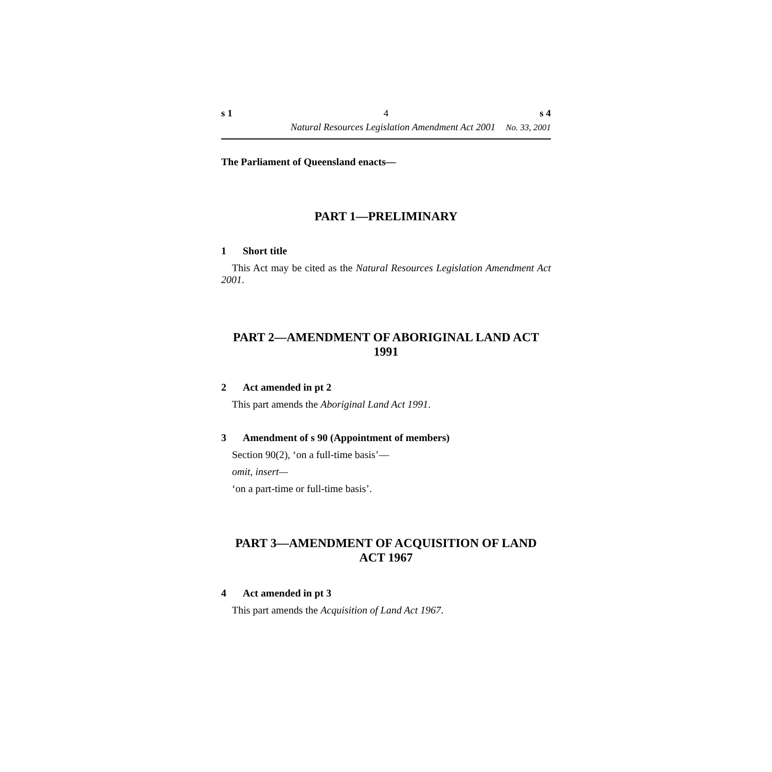s 1 4 s 4
Natural Resources Legislation Amendment Act 2001 No. 33, 2001
The Parliament of Queensland enacts—
PART 1—PRELIMINARY
1 Short title
This Act may be cited as the Natural Resources Legislation Amendment Act 2001.
PART 2—AMENDMENT OF ABORIGINAL LAND ACT 1991
2 Act amended in pt 2
This part amends the Aboriginal Land Act 1991.
3 Amendment of s 90 (Appointment of members)
Section 90(2), ‘on a full-time basis’—
omit, insert—
‘on a part-time or full-time basis’.
PART 3—AMENDMENT OF ACQUISITION OF LAND ACT 1967
4 Act amended in pt 3
This part amends the Acquisition of Land Act 1967.